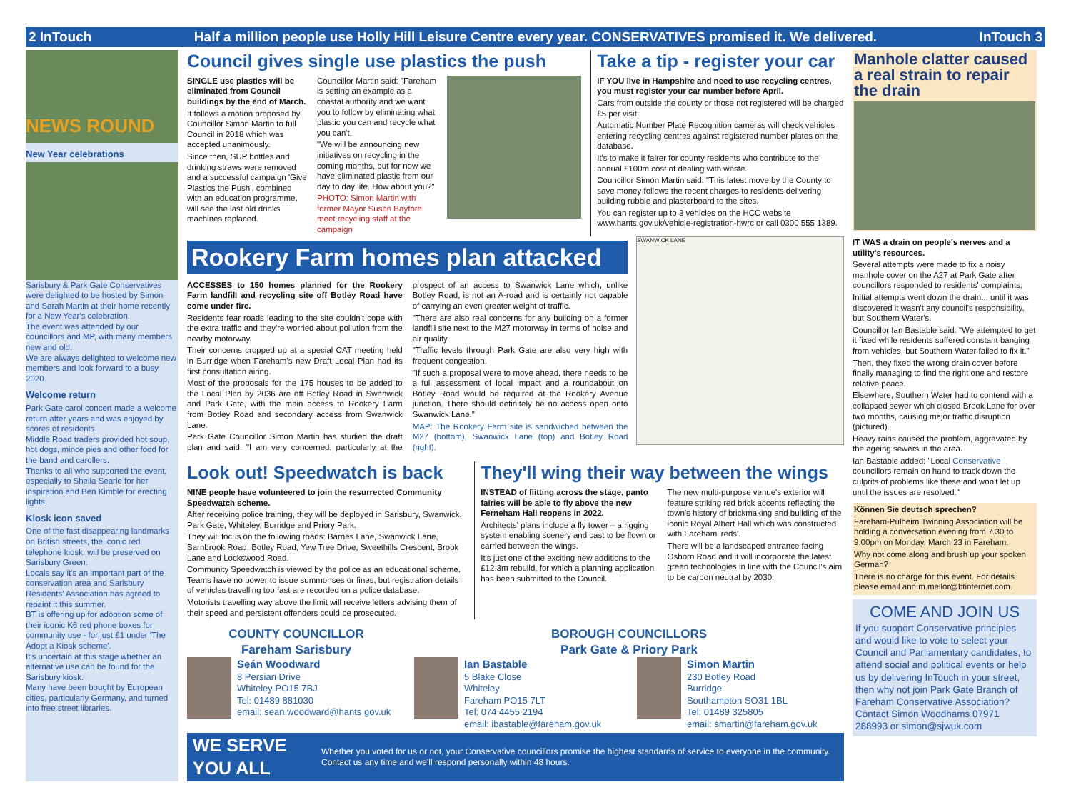2 InTouch Half a million people use Holly Hill Leisure Centre every year. CONSERVATIVES promised it. We delivered. InTouch 3
NEWS ROUND
New Year celebrations
Sarisbury & Park Gate Conservatives were delighted to be hosted by Simon and Sarah Martin at their home recently for a New Year's celebration.
The event was attended by our councillors and MP, with many members new and old.
We are always delighted to welcome new members and look forward to a busy 2020.
Welcome return
Park Gate carol concert made a welcome return after years and was enjoyed by scores of residents.
Middle Road traders provided hot soup, hot dogs, mince pies and other food for the band and carollers.
Thanks to all who supported the event, especially to Sheila Searle for her inspiration and Ben Kimble for erecting lights.
Kiosk icon saved
One of the fast disappearing landmarks on British streets, the iconic red telephone kiosk, will be preserved on Sarisbury Green.
Locals say it's an important part of the conservation area and Sarisbury Residents' Association has agreed to repaint it this summer.
BT is offering up for adoption some of their iconic K6 red phone boxes for community use - for just £1 under 'The Adopt a Kiosk scheme'.
It's uncertain at this stage whether an alternative use can be found for the Sarisbury kiosk.
Many have been bought by European cities, particularly Germany, and turned into free street libraries.
Council gives single use plastics the push
SINGLE use plastics will be eliminated from Council buildings by the end of March.
It follows a motion proposed by Councillor Simon Martin to full Council in 2018 which was accepted unanimously.
Since then, SUP bottles and drinking straws were removed and a successful campaign 'Give Plastics the Push', combined with an education programme, will see the last old drinks machines replaced.
Councillor Martin said: "Fareham is setting an example as a coastal authority and we want you to follow by eliminating what plastic you can and recycle what you can't.
"We will be announcing new initiatives on recycling in the coming months, but for now we have eliminated plastic from our day to day life. How about you?"
PHOTO: Simon Martin with former Mayor Susan Bayford meet recycling staff at the campaign
Take a tip - register your car
IF YOU live in Hampshire and need to use recycling centres, you must register your car number before April.
Cars from outside the county or those not registered will be charged £5 per visit.
Automatic Number Plate Recognition cameras will check vehicles entering recycling centres against registered number plates on the database.
It's to make it fairer for county residents who contribute to the annual £100m cost of dealing with waste.
Councillor Simon Martin said: "This latest move by the County to save money follows the recent charges to residents delivering building rubble and plasterboard to the sites.
You can register up to 3 vehicles on the HCC website www.hants.gov.uk/vehicle-registration-hwrc or call 0300 555 1389.
Rookery Farm homes plan attacked
ACCESSES to 150 homes planned for the Rookery Farm landfill and recycling site off Botley Road have come under fire.
Residents fear roads leading to the site couldn't cope with the extra traffic and they're worried about pollution from the nearby motorway.
Their concerns cropped up at a special CAT meeting held in Burridge when Fareham's new Draft Local Plan had its first consultation airing.
Most of the proposals for the 175 houses to be added to the Local Plan by 2036 are off Botley Road in Swanwick and Park Gate, with the main access to Rookery Farm from Botley Road and secondary access from Swanwick Lane.
Park Gate Councillor Simon Martin has studied the draft plan and said: "I am very concerned, particularly at the prospect of an access to Swanwick Lane which, unlike Botley Road, is not an A-road and is certainly not capable of carrying an even greater weight of traffic.
"There are also real concerns for any building on a former landfill site next to the M27 motorway in terms of noise and air quality.
"Traffic levels through Park Gate are also very high with frequent congestion.
"If such a proposal were to move ahead, there needs to be a full assessment of local impact and a roundabout on Botley Road would be required at the Rookery Avenue junction. There should definitely be no access open onto Swanwick Lane."
MAP: The Rookery Farm site is sandwiched between the M27 (bottom), Swanwick Lane (top) and Botley Road (right).
SWANWICK LANE
Look out! Speedwatch is back
NINE people have volunteered to join the resurrected Community Speedwatch scheme.
After receiving police training, they will be deployed in Sarisbury, Swanwick, Park Gate, Whiteley, Burridge and Priory Park.
They will focus on the following roads: Barnes Lane, Swanwick Lane, Barnbrook Road, Botley Road, Yew Tree Drive, Sweethills Crescent, Brook Lane and Lockswood Road.
Community Speedwatch is viewed by the police as an educational scheme. Teams have no power to issue summonses or fines, but registration details of vehicles travelling too fast are recorded on a police database.
Motorists travelling way above the limit will receive letters advising them of their speed and persistent offenders could be prosecuted.
They'll wing their way between the wings
INSTEAD of flitting across the stage, panto fairies will be able to fly above the new Ferneham Hall reopens in 2022.
Architects' plans include a fly tower – a rigging system enabling scenery and cast to be flown or carried between the wings.
It's just one of the exciting new additions to the £12.3m rebuild, for which a planning application has been submitted to the Council.
The new multi-purpose venue's exterior will feature striking red brick accents reflecting the town's history of brickmaking and building of the iconic Royal Albert Hall which was constructed with Fareham 'reds'.
There will be a landscaped entrance facing Osborn Road and it will incorporate the latest green technologies in line with the Council's aim to be carbon neutral by 2030.
COUNTY COUNCILLOR
Fareham Sarisbury
Seán Woodward
8 Persian Drive
Whiteley PO15 7BJ
Tel: 01489 881030
email: sean.woodward@hants gov.uk
BOROUGH COUNCILLORS
Park Gate & Priory Park
Ian Bastable
5 Blake Close
Whiteley
Fareham PO15 7LT
Tel: 074 4455 2194
email: ibastable@fareham.gov.uk
Simon Martin
230 Botley Road
Burridge
Southampton SO31 1BL
Tel: 01489 325805
email: smartin@fareham.gov.uk
WE SERVE YOU ALL Whether you voted for us or not, your Conservative councillors promise the highest standards of service to everyone in the community. Contact us any time and we'll respond personally within 48 hours.
Manhole clatter caused a real strain to repair the drain
IT WAS a drain on people's nerves and a utility's resources.
Several attempts were made to fix a noisy manhole cover on the A27 at Park Gate after councillors responded to residents' complaints.
Initial attempts went down the drain... until it was discovered it wasn't any council's responsibility, but Southern Water's.
Councillor Ian Bastable said: "We attempted to get it fixed while residents suffered constant banging from vehicles, but Southern Water failed to fix it."
Then, they fixed the wrong drain cover before finally managing to find the right one and restore relative peace.
Elsewhere, Southern Water had to contend with a collapsed sewer which closed Brook Lane for over two months, causing major traffic disruption (pictured).
Heavy rains caused the problem, aggravated by the ageing sewers in the area.
Ian Bastable added: "Local Conservative councillors remain on hand to track down the culprits of problems like these and won't let up until the issues are resolved."
Können Sie deutsch sprechen?
Fareham-Pulheim Twinning Association will be holding a conversation evening from 7.30 to 9.00pm on Monday, March 23 in Fareham.
Why not come along and brush up your spoken German?
There is no charge for this event. For details please email ann.m.mellor@btinternet.com.
COME AND JOIN US
If you support Conservative principles and would like to vote to select your Council and Parliamentary candidates, to attend social and political events or help us by delivering InTouch in your street, then why not join Park Gate Branch of Fareham Conservative Association? Contact Simon Woodhams 07971 288993 or simon@sjwuk.com